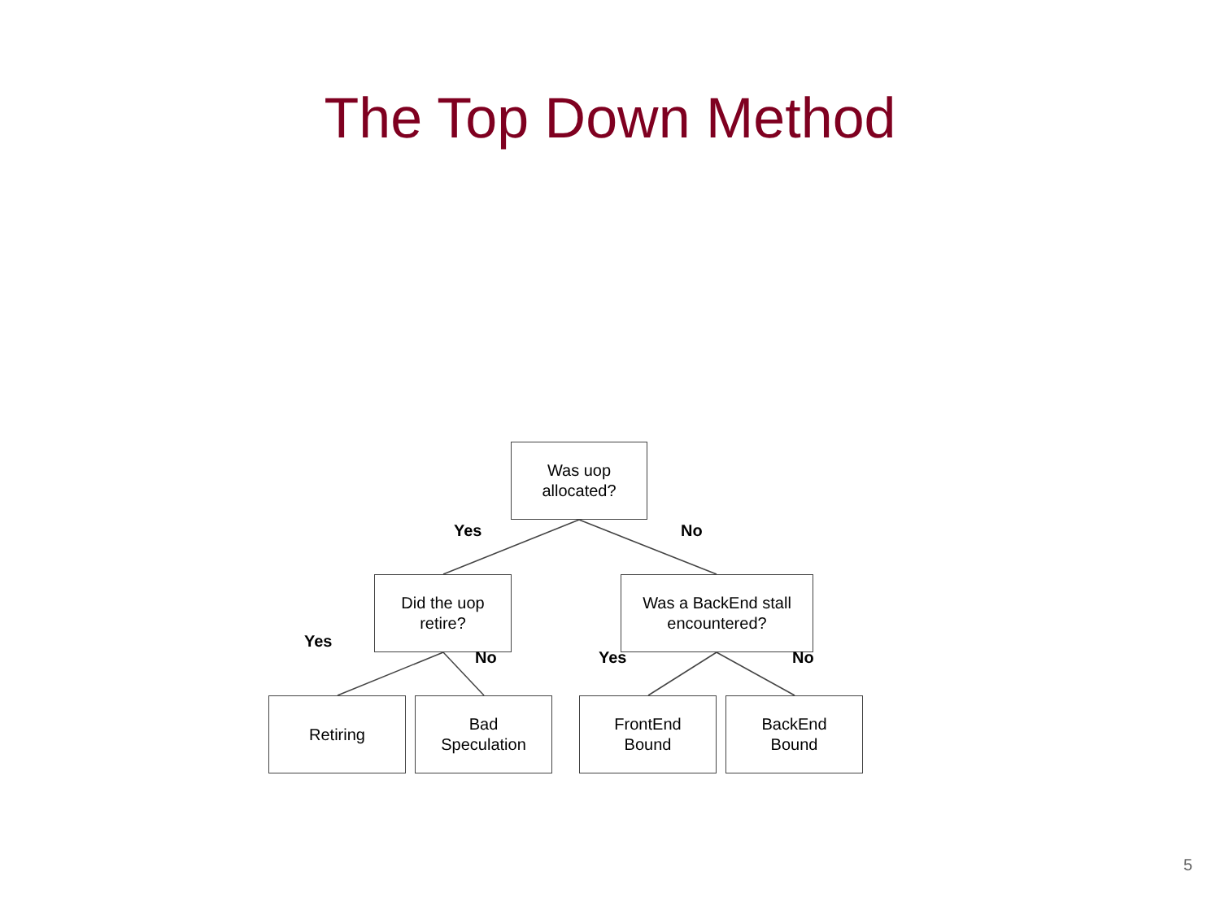The Top Down Method
Was uop
allocated?
Yes No
Did the uop
retire?
Was a BackEnd stall
encountered?
Yes
No Yes No
Retiring
Bad
Speculation
FrontEnd
Bound
BackEnd
Bound
5